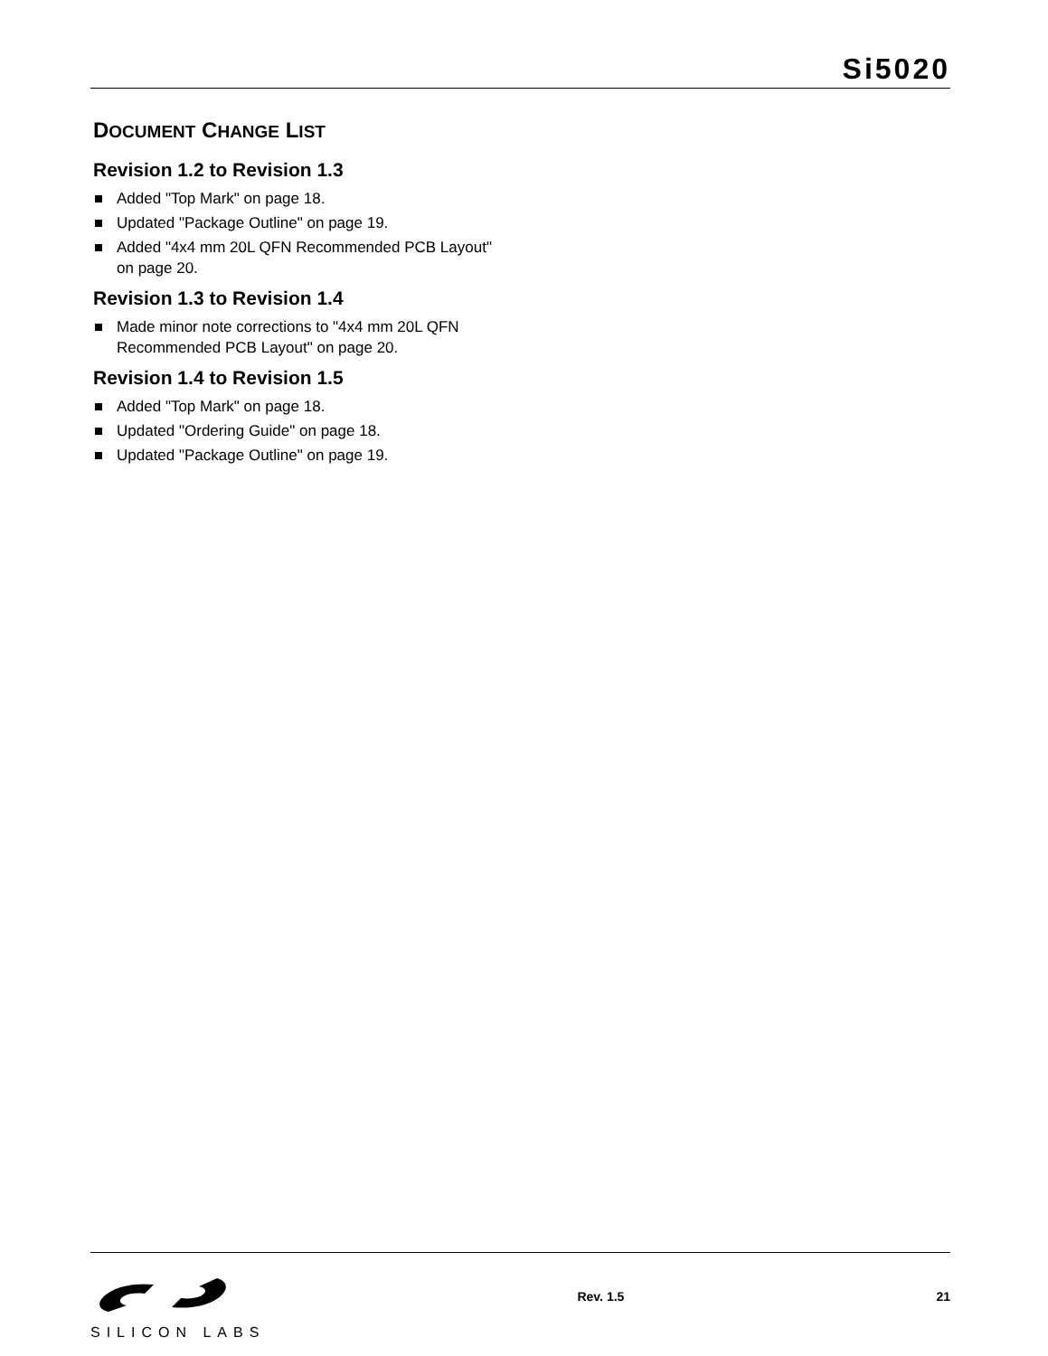Si5020
DOCUMENT CHANGE LIST
Revision 1.2 to Revision 1.3
Added "Top Mark" on page 18.
Updated "Package Outline" on page 19.
Added "4x4 mm 20L QFN Recommended PCB Layout" on page 20.
Revision 1.3 to Revision 1.4
Made minor note corrections to "4x4 mm 20L QFN Recommended PCB Layout" on page 20.
Revision 1.4 to Revision 1.5
Added "Top Mark" on page 18.
Updated "Ordering Guide" on page 18.
Updated "Package Outline" on page 19.
SILICON LABS
Rev. 1.5 21